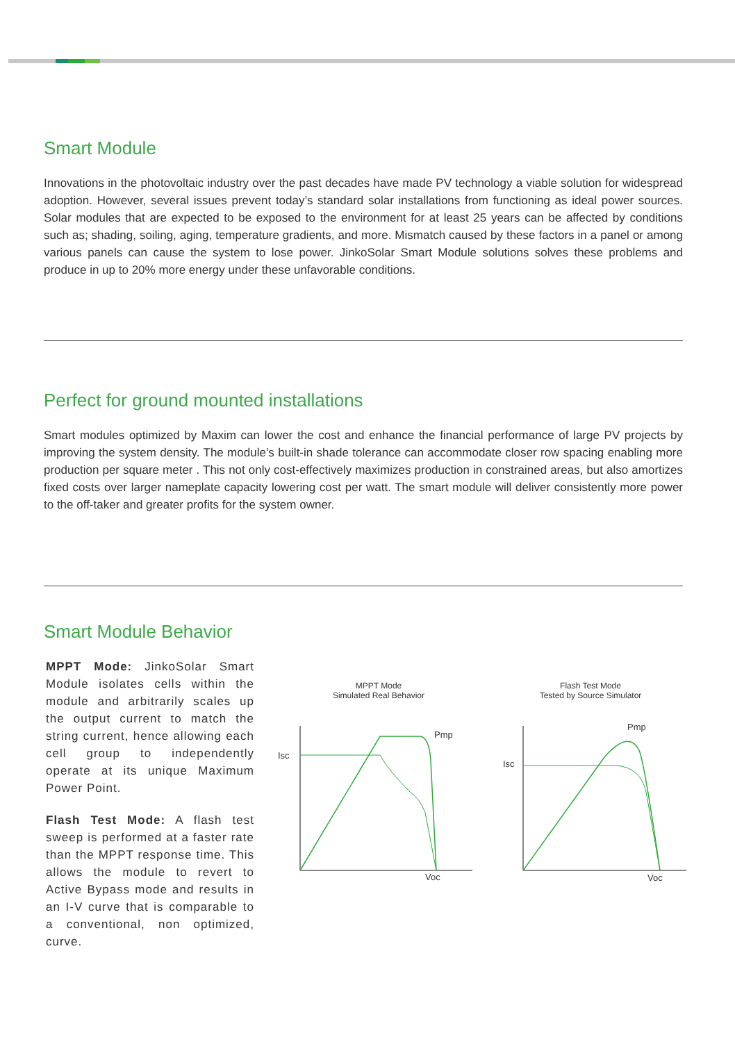Smart Module
Innovations in the photovoltaic industry over the past decades have made PV technology a viable solution for widespread adoption. However, several issues prevent today’s standard solar installations from functioning as ideal power sources. Solar modules that are expected to be exposed to the environment for at least 25 years can be affected by conditions such as; shading, soiling, aging, temperature gradients, and more. Mismatch caused by these factors in a panel or among various panels can cause the system to lose power. JinkoSolar Smart Module solutions solves these problems and produce in up to 20% more energy under these unfavorable conditions.
Perfect for ground mounted installations
Smart modules optimized by Maxim can lower the cost and enhance the financial performance of large PV projects by improving the system density. The module’s built-in shade tolerance can accommodate closer row spacing enabling more production per square meter . This not only cost-effectively maximizes production in constrained areas, but also amortizes fixed costs over larger nameplate capacity lowering cost per watt. The smart module will deliver consistently more power to the off-taker and greater profits for the system owner.
Smart Module Behavior
MPPT Mode: JinkoSolar Smart Module isolates cells within the module and arbitrarily scales up the output current to match the string current, hence allowing each cell group to independently operate at its unique Maximum Power Point.
Flash Test Mode: A flash test sweep is performed at a faster rate than the MPPT response time. This allows the module to revert to Active Bypass mode and results in an I-V curve that is comparable to a conventional, non optimized, curve.
MPPT Mode
Simulated Real Behavior
Flash Test Mode
Tested by Source Simulator
Isc
Pmp
Voc
Isc
Pmp
Voc